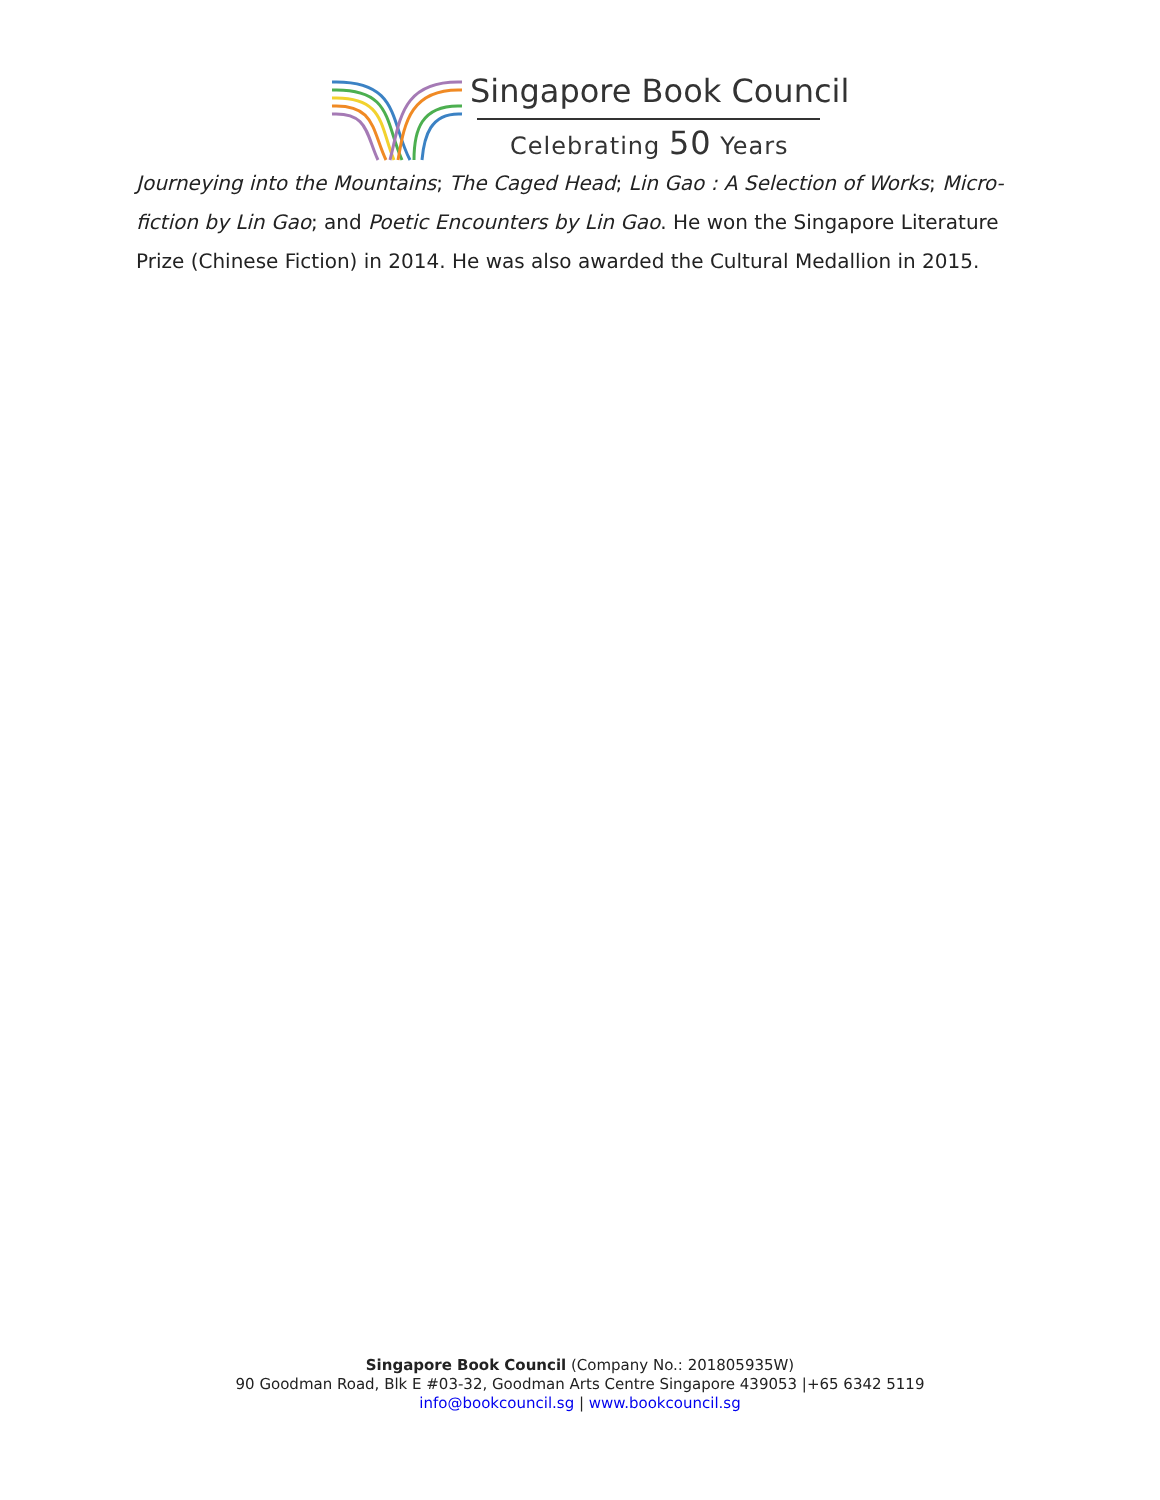Singapore Book Council
Celebrating 50 Years
Journeying into the Mountains; The Caged Head; Lin Gao : A Selection of Works; Micro-fiction by Lin Gao; and Poetic Encounters by Lin Gao. He won the Singapore Literature Prize (Chinese Fiction) in 2014. He was also awarded the Cultural Medallion in 2015.
Singapore Book Council (Company No.: 201805935W)
90 Goodman Road, Blk E #03-32, Goodman Arts Centre Singapore 439053 |+65 6342 5119
info@bookcouncil.sg | www.bookcouncil.sg